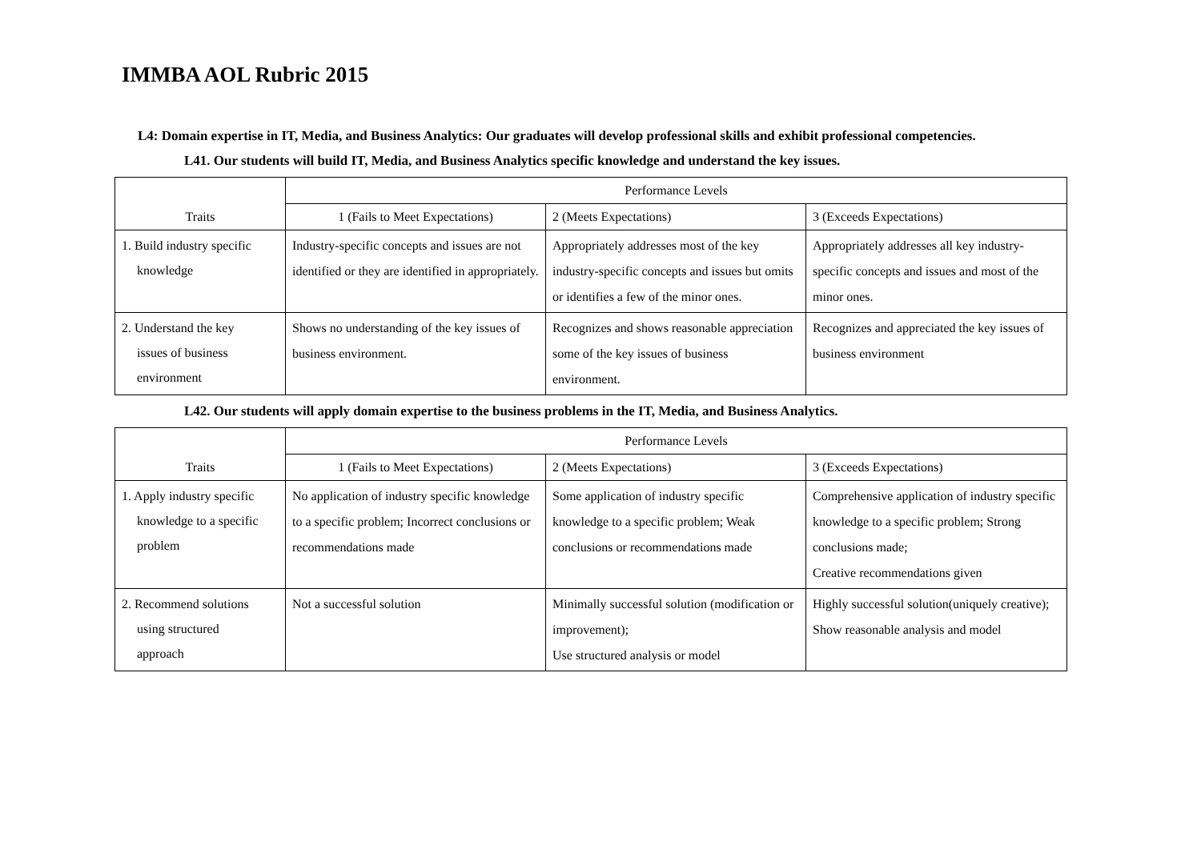IMMBA AOL Rubric 2015
L4: Domain expertise in IT, Media, and Business Analytics: Our graduates will develop professional skills and exhibit professional competencies.
L41. Our students will build IT, Media, and Business Analytics specific knowledge and understand the key issues.
| Traits | Performance Levels | | |
| --- | --- | --- | --- |
| | 1 (Fails to Meet Expectations) | 2 (Meets Expectations) | 3 (Exceeds Expectations) |
| 1. Build industry specific knowledge | Industry-specific concepts and issues are not identified or they are identified in appropriately. | Appropriately addresses most of the key industry-specific concepts and issues but omits or identifies a few of the minor ones. | Appropriately addresses all key industry-specific concepts and issues and most of the minor ones. |
| 2. Understand the key issues of business environment | Shows no understanding of the key issues of business environment. | Recognizes and shows reasonable appreciation some of the key issues of business environment. | Recognizes and appreciated the key issues of business environment |
L42. Our students will apply domain expertise to the business problems in the IT, Media, and Business Analytics.
| Traits | Performance Levels | | |
| --- | --- | --- | --- |
| | 1 (Fails to Meet Expectations) | 2 (Meets Expectations) | 3 (Exceeds Expectations) |
| 1. Apply industry specific knowledge to a specific problem | No application of industry specific knowledge to a specific problem; Incorrect conclusions or recommendations made | Some application of industry specific knowledge to a specific problem; Weak conclusions or recommendations made | Comprehensive application of industry specific knowledge to a specific problem; Strong conclusions made; Creative recommendations given |
| 2. Recommend solutions using structured approach | Not a successful solution | Minimally successful solution (modification or improvement); Use structured analysis or model | Highly successful solution(uniquely creative); Show reasonable analysis and model |